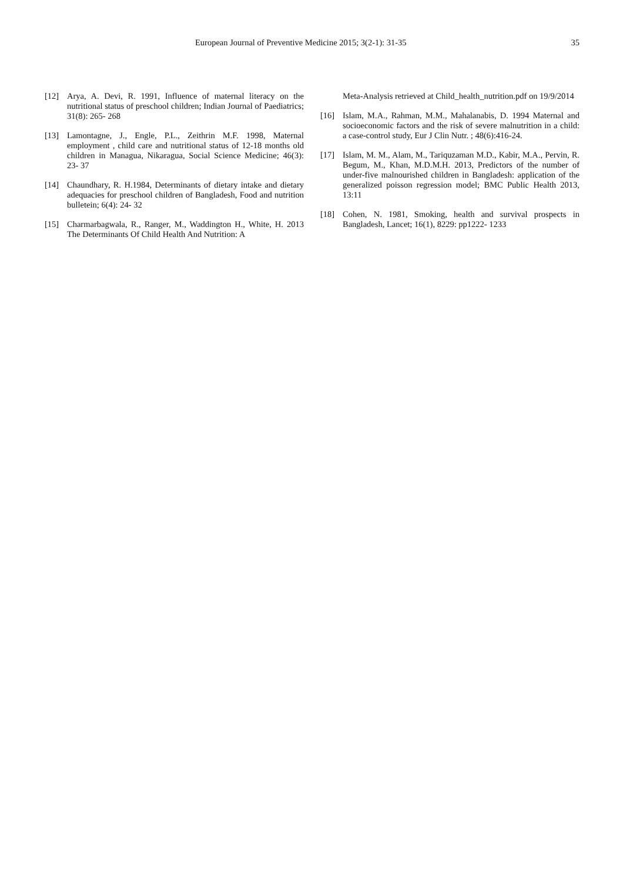European Journal of Preventive Medicine 2015; 3(2-1): 31-35 35
[12] Arya, A. Devi, R. 1991, Influence of maternal literacy on the nutritional status of preschool children; Indian Journal of Paediatrics; 31(8): 265- 268
[13] Lamontagne, J., Engle, P.L., Zeithrin M.F. 1998, Maternal employment , child care and nutritional status of 12-18 months old children in Managua, Nikaragua, Social Science Medicine; 46(3): 23- 37
[14] Chaundhary, R. H.1984, Determinants of dietary intake and dietary adequacies for preschool children of Bangladesh, Food and nutrition bulletein; 6(4): 24- 32
[15] Charmarbagwala, R., Ranger, M., Waddington H., White, H. 2013 The Determinants Of Child Health And Nutrition: A
Meta-Analysis retrieved at Child_health_nutrition.pdf on 19/9/2014
[16] Islam, M.A., Rahman, M.M., Mahalanabis, D. 1994 Maternal and socioeconomic factors and the risk of severe malnutrition in a child: a case-control study, Eur J Clin Nutr. ; 48(6):416-24.
[17] Islam, M. M., Alam, M., Tariquzaman M.D., Kabir, M.A., Pervin, R. Begum, M., Khan, M.D.M.H. 2013, Predictors of the number of under-five malnourished children in Bangladesh: application of the generalized poisson regression model; BMC Public Health 2013, 13:11
[18] Cohen, N. 1981, Smoking, health and survival prospects in Bangladesh, Lancet; 16(1), 8229: pp1222- 1233